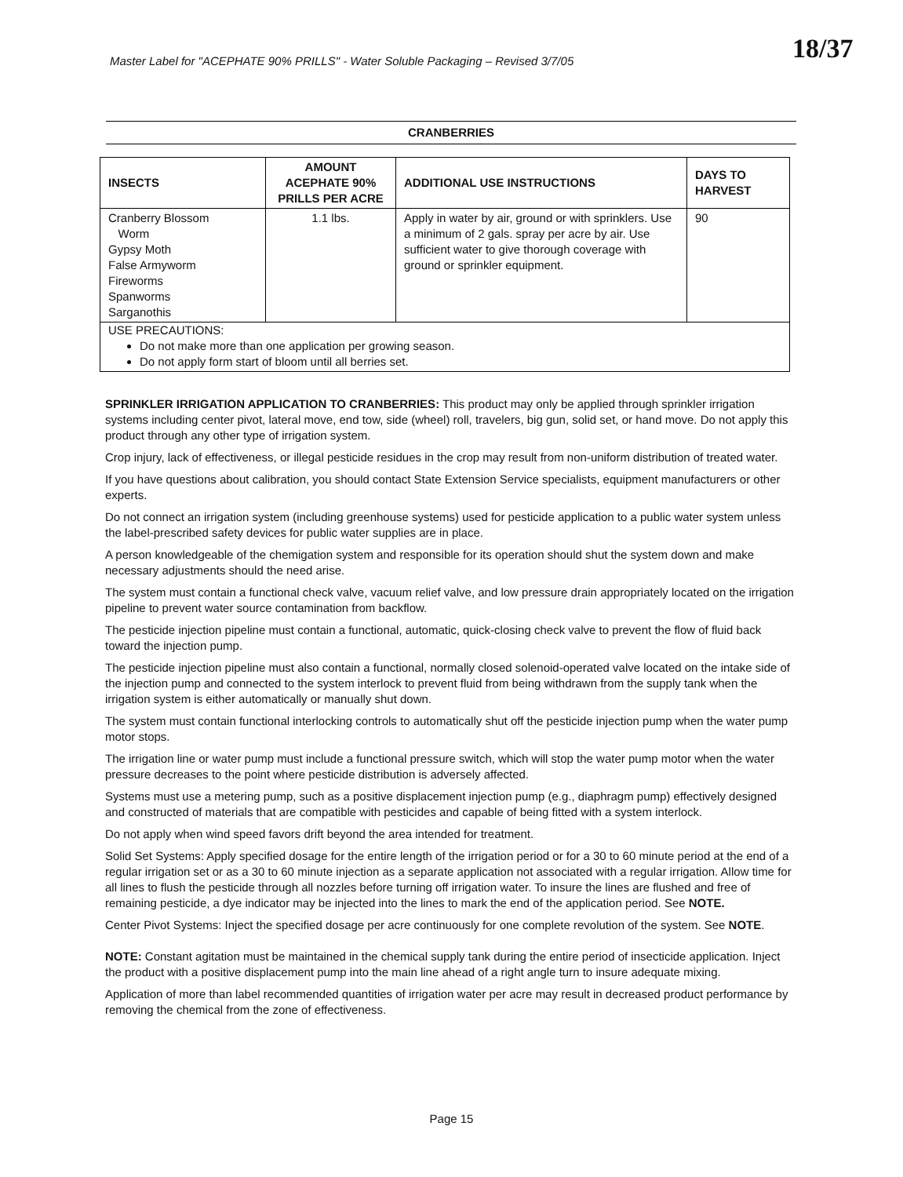Master Label for "ACEPHATE 90% PRILLS" - Water Soluble Packaging – Revised 3/7/05
18/37
CRANBERRIES
| INSECTS | AMOUNT ACEPHATE 90% PRILLS PER ACRE | ADDITIONAL USE INSTRUCTIONS | DAYS TO HARVEST |
| --- | --- | --- | --- |
| Cranberry Blossom Worm Gypsy Moth False Armyworm Fireworms Spanworms Sarganothis | 1.1 lbs. | Apply in water by air, ground or with sprinklers. Use a minimum of 2 gals. spray per acre by air. Use sufficient water to give thorough coverage with ground or sprinkler equipment. | 90 |
| USE PRECAUTIONS: Do not make more than one application per growing season. Do not apply form start of bloom until all berries set. | | | |
SPRINKLER IRRIGATION APPLICATION TO CRANBERRIES: This product may only be applied through sprinkler irrigation systems including center pivot, lateral move, end tow, side (wheel) roll, travelers, big gun, solid set, or hand move. Do not apply this product through any other type of irrigation system.
Crop injury, lack of effectiveness, or illegal pesticide residues in the crop may result from non-uniform distribution of treated water.
If you have questions about calibration, you should contact State Extension Service specialists, equipment manufacturers or other experts.
Do not connect an irrigation system (including greenhouse systems) used for pesticide application to a public water system unless the label-prescribed safety devices for public water supplies are in place.
A person knowledgeable of the chemigation system and responsible for its operation should shut the system down and make necessary adjustments should the need arise.
The system must contain a functional check valve, vacuum relief valve, and low pressure drain appropriately located on the irrigation pipeline to prevent water source contamination from backflow.
The pesticide injection pipeline must contain a functional, automatic, quick-closing check valve to prevent the flow of fluid back toward the injection pump.
The pesticide injection pipeline must also contain a functional, normally closed solenoid-operated valve located on the intake side of the injection pump and connected to the system interlock to prevent fluid from being withdrawn from the supply tank when the irrigation system is either automatically or manually shut down.
The system must contain functional interlocking controls to automatically shut off the pesticide injection pump when the water pump motor stops.
The irrigation line or water pump must include a functional pressure switch, which will stop the water pump motor when the water pressure decreases to the point where pesticide distribution is adversely affected.
Systems must use a metering pump, such as a positive displacement injection pump (e.g., diaphragm pump) effectively designed and constructed of materials that are compatible with pesticides and capable of being fitted with a system interlock.
Do not apply when wind speed favors drift beyond the area intended for treatment.
Solid Set Systems: Apply specified dosage for the entire length of the irrigation period or for a 30 to 60 minute period at the end of a regular irrigation set or as a 30 to 60 minute injection as a separate application not associated with a regular irrigation. Allow time for all lines to flush the pesticide through all nozzles before turning off irrigation water. To insure the lines are flushed and free of remaining pesticide, a dye indicator may be injected into the lines to mark the end of the application period. See NOTE.
Center Pivot Systems: Inject the specified dosage per acre continuously for one complete revolution of the system. See NOTE.
NOTE: Constant agitation must be maintained in the chemical supply tank during the entire period of insecticide application. Inject the product with a positive displacement pump into the main line ahead of a right angle turn to insure adequate mixing.
Application of more than label recommended quantities of irrigation water per acre may result in decreased product performance by removing the chemical from the zone of effectiveness.
Page 15